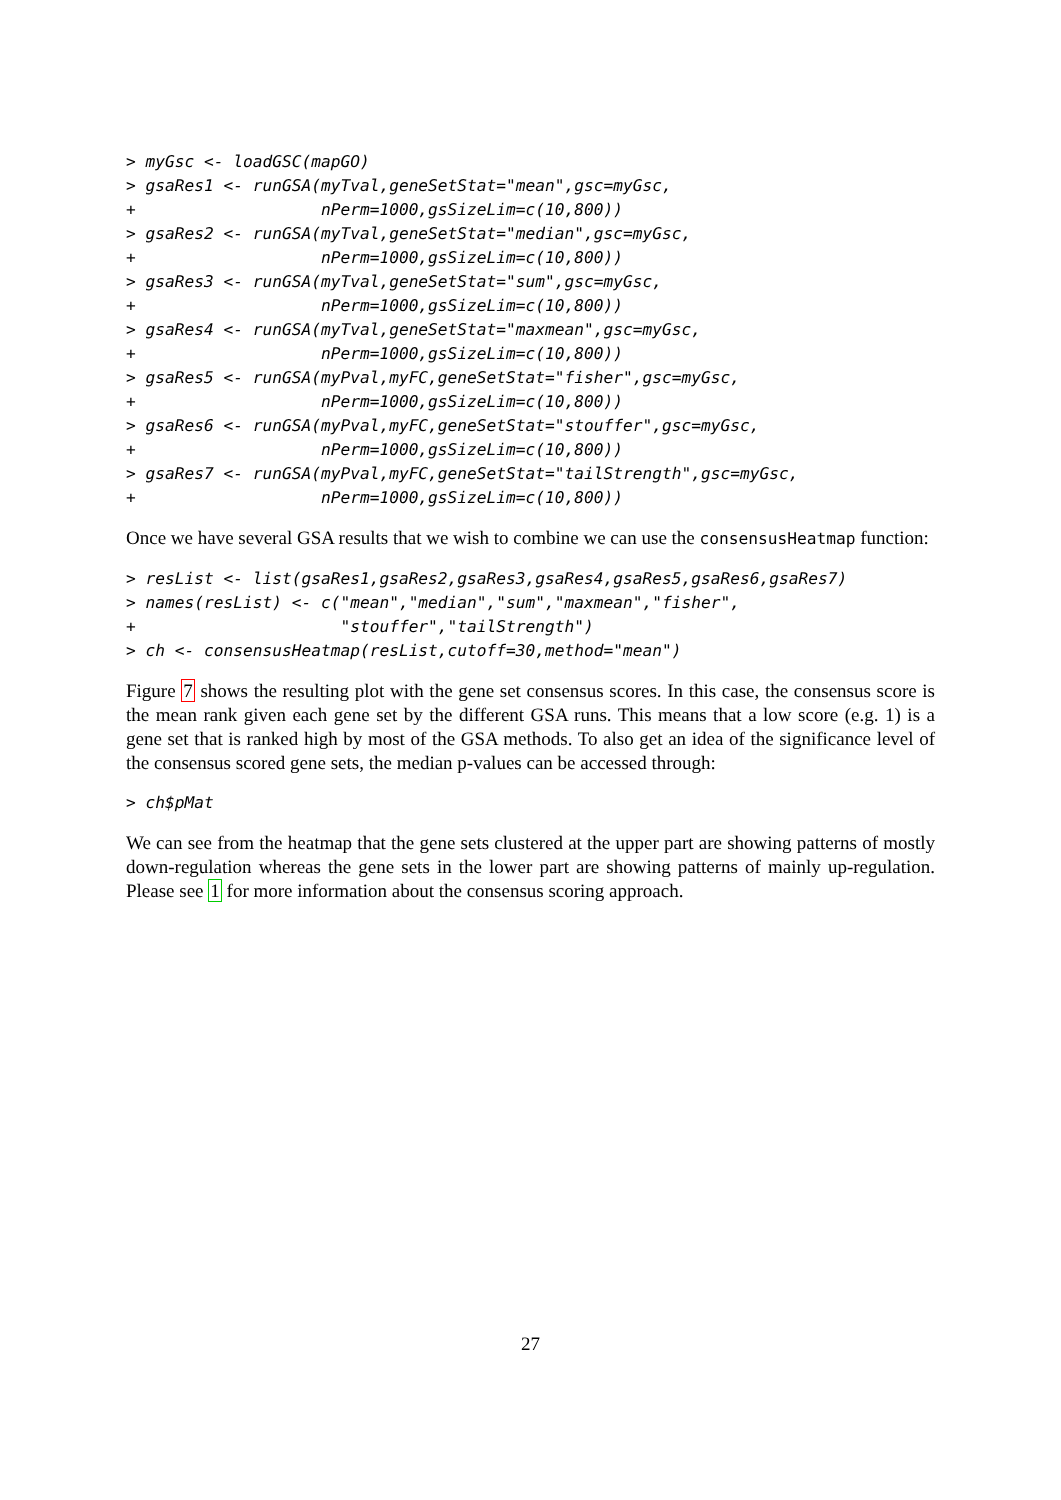> myGsc <- loadGSC(mapGO)
> gsaRes1 <- runGSA(myTval,geneSetStat="mean",gsc=myGsc,
+                   nPerm=1000,gsSizeLim=c(10,800))
> gsaRes2 <- runGSA(myTval,geneSetStat="median",gsc=myGsc,
+                   nPerm=1000,gsSizeLim=c(10,800))
> gsaRes3 <- runGSA(myTval,geneSetStat="sum",gsc=myGsc,
+                   nPerm=1000,gsSizeLim=c(10,800))
> gsaRes4 <- runGSA(myTval,geneSetStat="maxmean",gsc=myGsc,
+                   nPerm=1000,gsSizeLim=c(10,800))
> gsaRes5 <- runGSA(myPval,myFC,geneSetStat="fisher",gsc=myGsc,
+                   nPerm=1000,gsSizeLim=c(10,800))
> gsaRes6 <- runGSA(myPval,myFC,geneSetStat="stouffer",gsc=myGsc,
+                   nPerm=1000,gsSizeLim=c(10,800))
> gsaRes7 <- runGSA(myPval,myFC,geneSetStat="tailStrength",gsc=myGsc,
+                   nPerm=1000,gsSizeLim=c(10,800))
Once we have several GSA results that we wish to combine we can use the consensusHeatmap function:
> resList <- list(gsaRes1,gsaRes2,gsaRes3,gsaRes4,gsaRes5,gsaRes6,gsaRes7)
> names(resList) <- c("mean","median","sum","maxmean","fisher",
+                     "stouffer","tailStrength")
> ch <- consensusHeatmap(resList,cutoff=30,method="mean")
Figure 7 shows the resulting plot with the gene set consensus scores. In this case, the consensus score is the mean rank given each gene set by the different GSA runs. This means that a low score (e.g. 1) is a gene set that is ranked high by most of the GSA methods. To also get an idea of the significance level of the consensus scored gene sets, the median p-values can be accessed through:
> ch$pMat
We can see from the heatmap that the gene sets clustered at the upper part are showing patterns of mostly down-regulation whereas the gene sets in the lower part are showing patterns of mainly up-regulation. Please see 1 for more information about the consensus scoring approach.
27